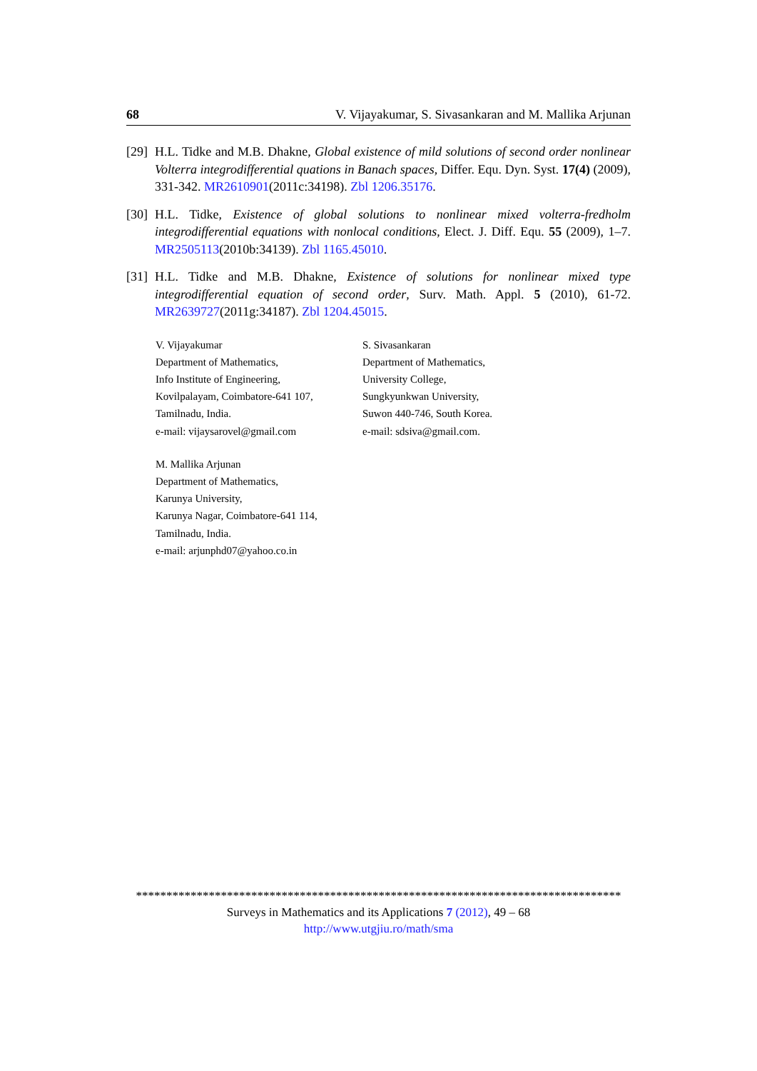68 V. Vijayakumar, S. Sivasankaran and M. Mallika Arjunan
[29] H.L. Tidke and M.B. Dhakne, Global existence of mild solutions of second order nonlinear Volterra integrodifferential quations in Banach spaces, Differ. Equ. Dyn. Syst. 17(4) (2009), 331-342. MR2610901(2011c:34198). Zbl 1206.35176.
[30] H.L. Tidke, Existence of global solutions to nonlinear mixed volterra-fredholm integrodifferential equations with nonlocal conditions, Elect. J. Diff. Equ. 55 (2009), 1–7. MR2505113(2010b:34139). Zbl 1165.45010.
[31] H.L. Tidke and M.B. Dhakne, Existence of solutions for nonlinear mixed type integrodifferential equation of second order, Surv. Math. Appl. 5 (2010), 61-72. MR2639727(2011g:34187). Zbl 1204.45015.
V. Vijayakumar
Department of Mathematics,
Info Institute of Engineering,
Kovilpalayam, Coimbatore-641 107,
Tamilnadu, India.
e-mail: vijaysarovel@gmail.com
S. Sivasankaran
Department of Mathematics,
University College,
Sungkyunkwan University,
Suwon 440-746, South Korea.
e-mail: sdsiva@gmail.com.
M. Mallika Arjunan
Department of Mathematics,
Karunya University,
Karunya Nagar, Coimbatore-641 114,
Tamilnadu, India.
e-mail: arjunphd07@yahoo.co.in
********************************************************************************
Surveys in Mathematics and its Applications 7 (2012), 49 – 68
http://www.utgjiu.ro/math/sma